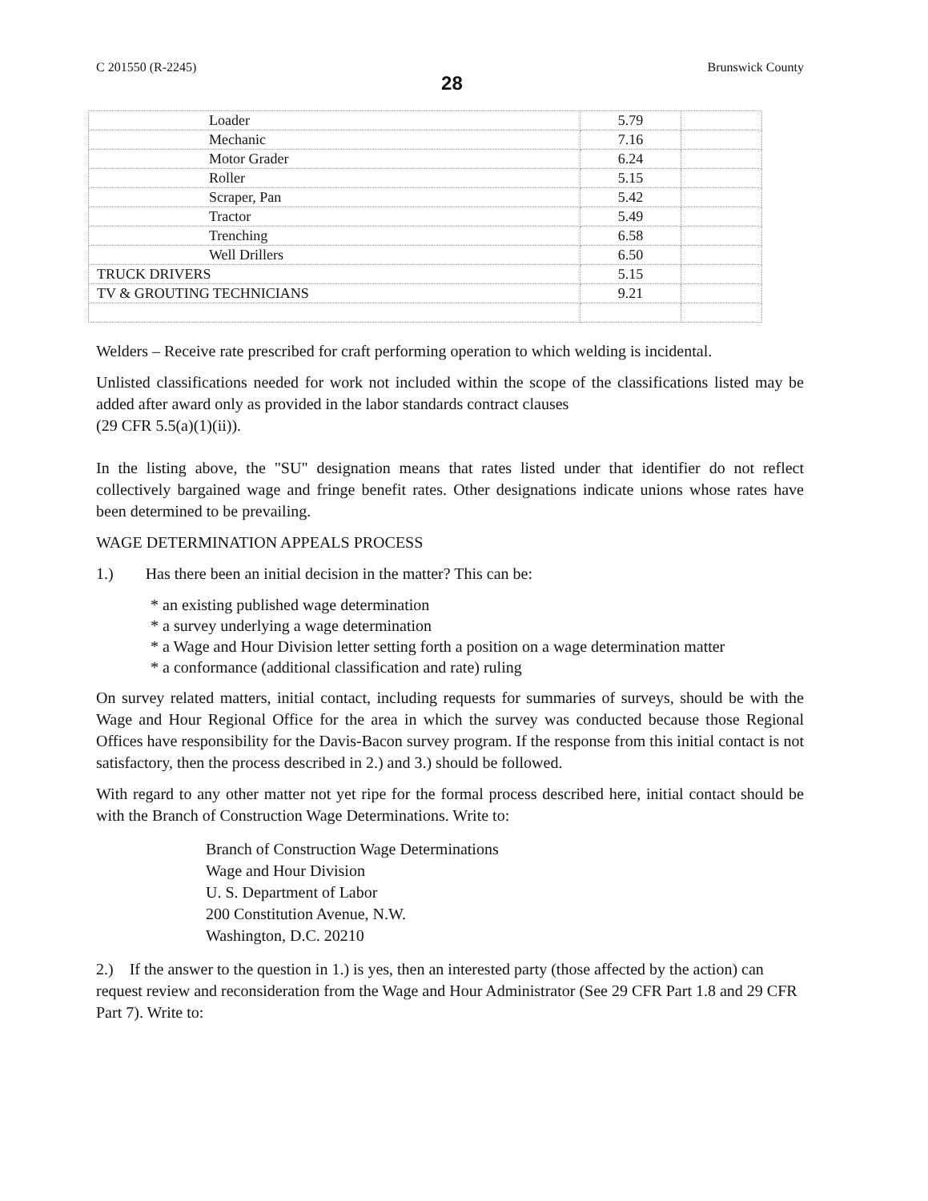C 201550 (R-2245) 28 Brunswick County
| Loader | 5.79 | |
| Mechanic | 7.16 | |
| Motor Grader | 6.24 | |
| Roller | 5.15 | |
| Scraper, Pan | 5.42 | |
| Tractor | 5.49 | |
| Trenching | 6.58 | |
| Well Drillers | 6.50 | |
| TRUCK DRIVERS | 5.15 | |
| TV & GROUTING TECHNICIANS | 9.21 | |
Welders – Receive rate prescribed for craft performing operation to which welding is incidental.
Unlisted classifications needed for work not included within the scope of the classifications listed may be added after award only as provided in the labor standards contract clauses
(29 CFR 5.5(a)(1)(ii)).
In the listing above, the "SU" designation means that rates listed under that identifier do not reflect collectively bargained wage and fringe benefit rates. Other designations indicate unions whose rates have been determined to be prevailing.
WAGE DETERMINATION APPEALS PROCESS
1.) Has there been an initial decision in the matter? This can be:
* an existing published wage determination
* a survey underlying a wage determination
* a Wage and Hour Division letter setting forth a position on a wage determination matter
* a conformance (additional classification and rate) ruling
On survey related matters, initial contact, including requests for summaries of surveys, should be with the Wage and Hour Regional Office for the area in which the survey was conducted because those Regional Offices have responsibility for the Davis-Bacon survey program. If the response from this initial contact is not satisfactory, then the process described in 2.) and 3.) should be followed.
With regard to any other matter not yet ripe for the formal process described here, initial contact should be with the Branch of Construction Wage Determinations. Write to:
Branch of Construction Wage Determinations
Wage and Hour Division
U. S. Department of Labor
200 Constitution Avenue, N.W.
Washington, D.C. 20210
2.) If the answer to the question in 1.) is yes, then an interested party (those affected by the action) can request review and reconsideration from the Wage and Hour Administrator (See 29 CFR Part 1.8 and 29 CFR Part 7). Write to: